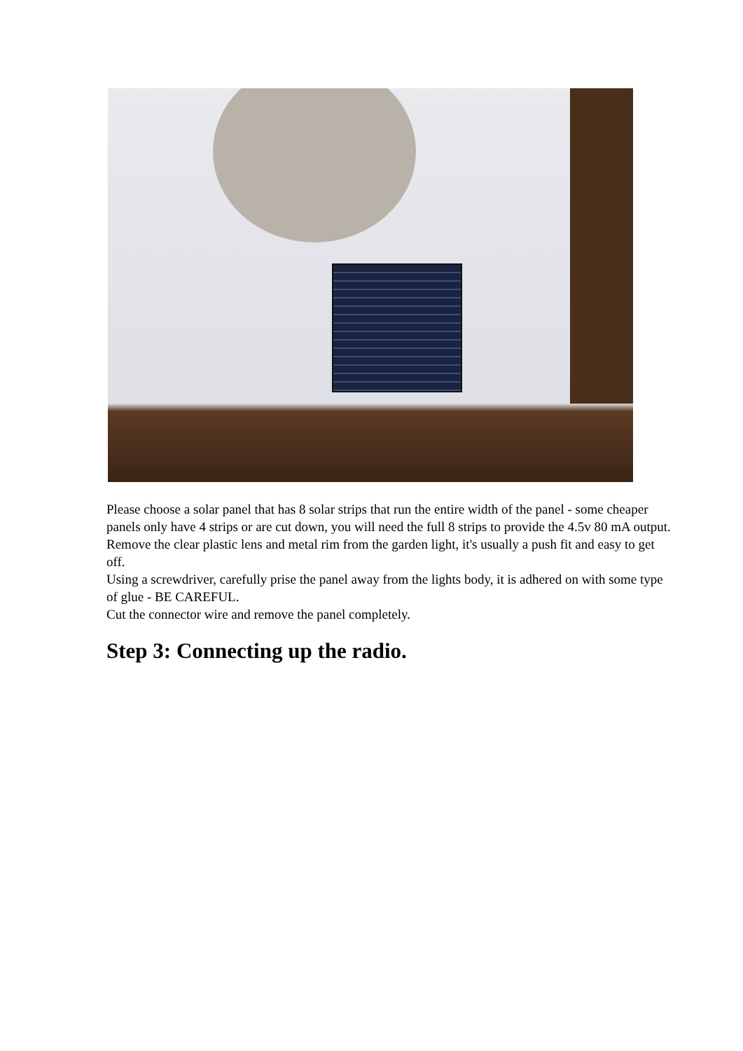Please choose a solar panel that has 8 solar strips that run the entire width of the panel - some cheaper panels only have 4 strips or are cut down, you will need the full 8 strips to provide the 4.5v 80 mA output.
Remove the clear plastic lens and metal rim from the garden light, it's usually a push fit and easy to get off.
Using a screwdriver, carefully prise the panel away from the lights body, it is adhered on with some type of glue - BE CAREFUL.
Cut the connector wire and remove the panel completely.
Step 3: Connecting up the radio.